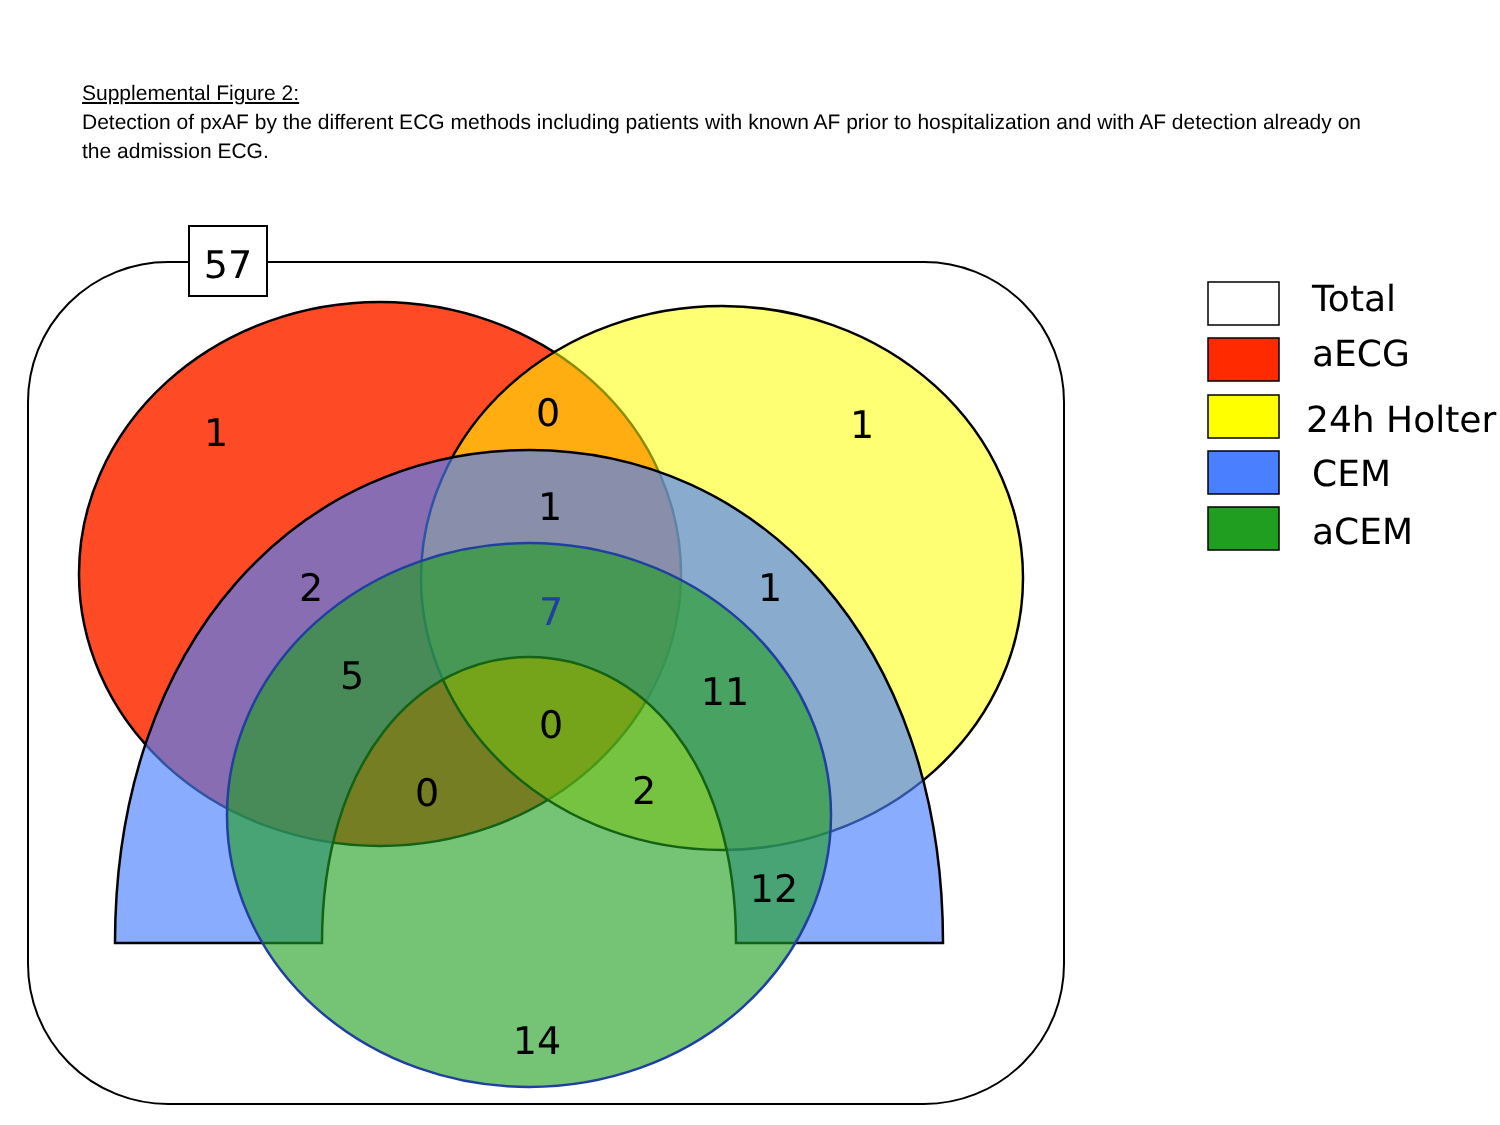Supplemental Figure 2:
Detection of pxAF by the different ECG methods including patients with known AF prior to hospitalization and with AF detection already on the admission ECG.
57
1
0
1
1
2
1
7
5
11
0
0
2
12
14
Total
aECG
24h Holter
CEM
aCEM